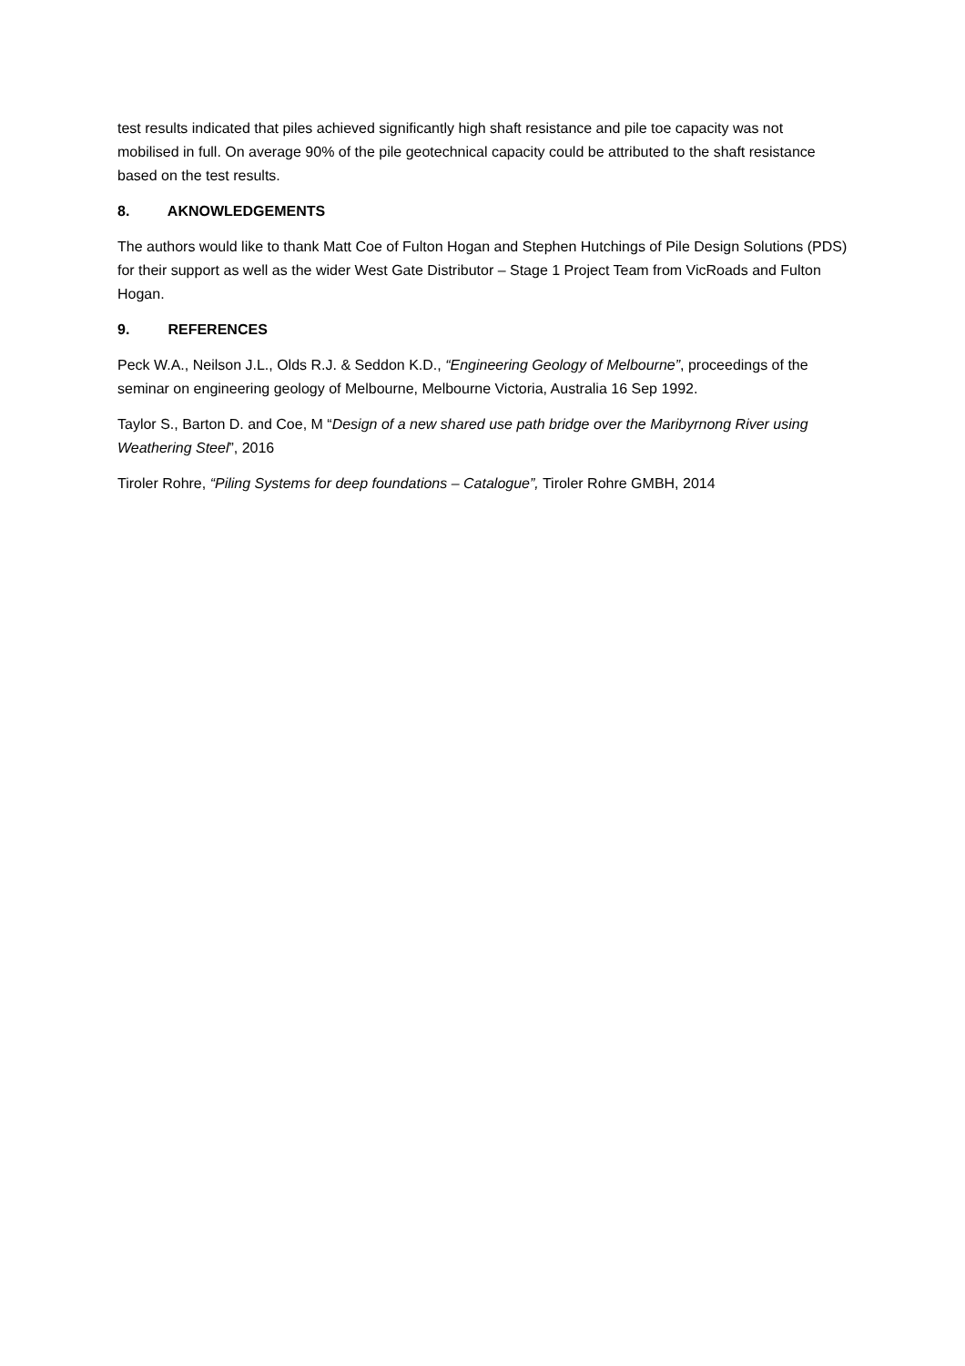test results indicated that piles achieved significantly high shaft resistance and pile toe capacity was not mobilised in full. On average 90% of the pile geotechnical capacity could be attributed to the shaft resistance based on the test results.
8. AKNOWLEDGEMENTS
The authors would like to thank Matt Coe of Fulton Hogan and Stephen Hutchings of Pile Design Solutions (PDS) for their support as well as the wider West Gate Distributor – Stage 1 Project Team from VicRoads and Fulton Hogan.
9. REFERENCES
Peck W.A., Neilson J.L., Olds R.J. & Seddon K.D., “Engineering Geology of Melbourne”, proceedings of the seminar on engineering geology of Melbourne, Melbourne Victoria, Australia 16 Sep 1992.
Taylor S., Barton D. and Coe, M “Design of a new shared use path bridge over the Maribyrnong River using Weathering Steel”, 2016
Tiroler Rohre, “Piling Systems for deep foundations – Catalogue”, Tiroler Rohre GMBH, 2014